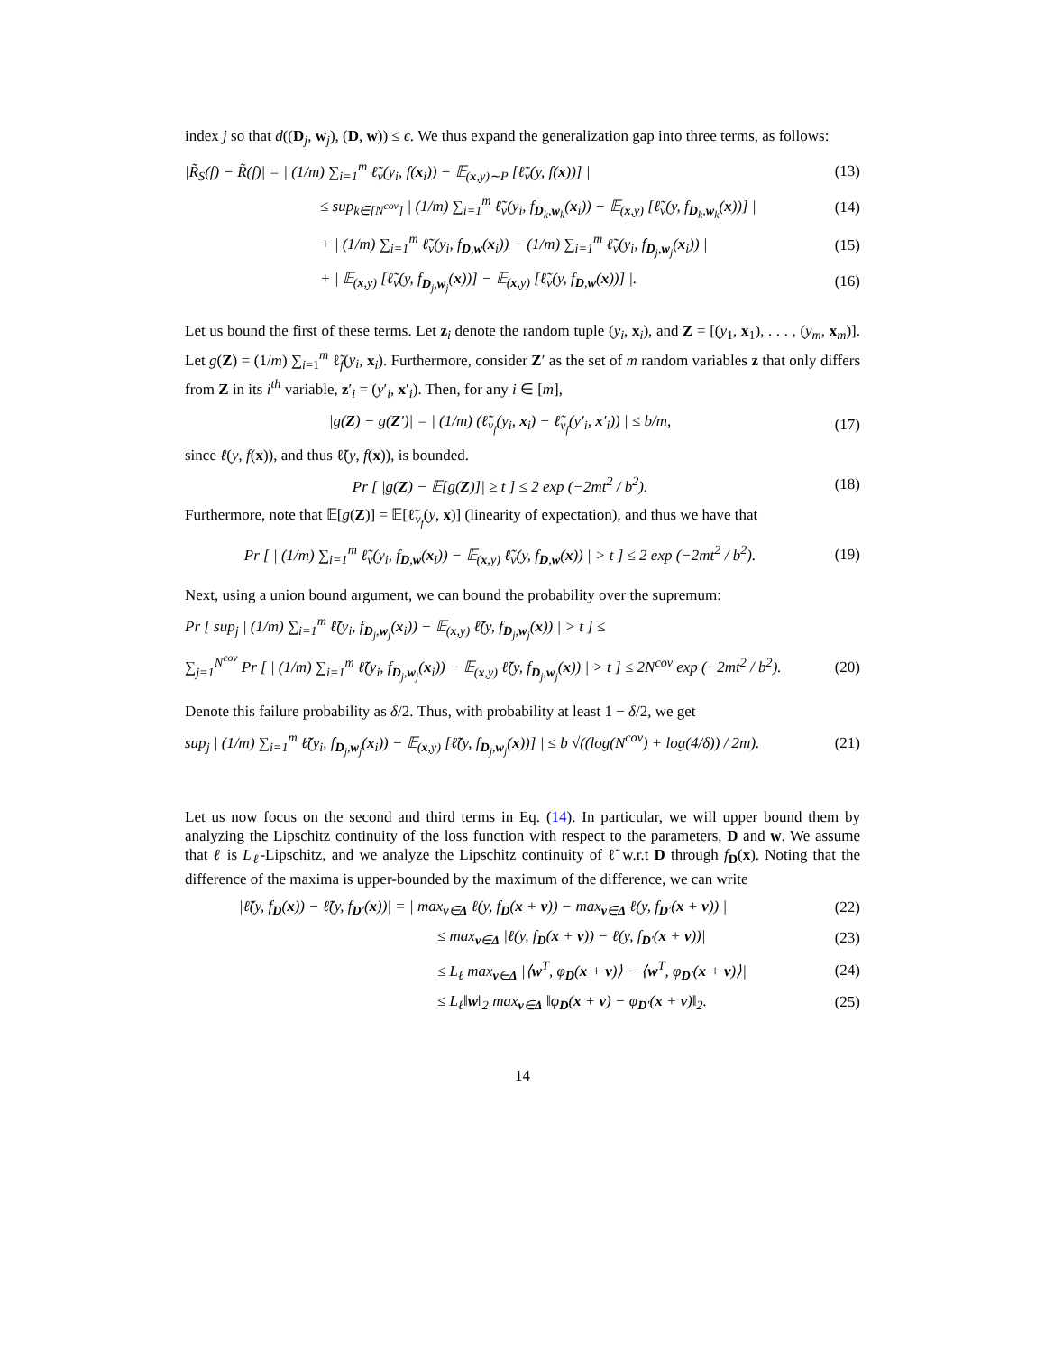index j so that d((D<sub>j</sub>, w<sub>j</sub>), (D, w)) ≤ ϵ. We thus expand the generalization gap into three terms, as follows:
|R̃<sub>S</sub>(f) − R̃(f)| = | (1/m) ∑<sub>i=1</sub><sup>m</sup> ℓ̃<sub>ν</sub>(y<sub>i</sub>, f(x<sub>i</sub>)) − 𝔼<sub>(x,y)∼P</sub> [ℓ̃<sub>ν</sub>(y, f(x))] |
(13)
≤ sup<sub>k∈[N<sup>cov</sup>]</sub> | (1/m) ∑<sub>i=1</sub><sup>m</sup> ℓ̃<sub>ν</sub>(y<sub>i</sub>, f<sub>D<sub>k</sub>,w<sub>k</sub></sub>(x<sub>i</sub>)) − 𝔼<sub>(x,y)</sub> [ℓ̃<sub>ν</sub>(y, f<sub>D<sub>k</sub>,w<sub>k</sub></sub>(x))] |
(14)
+ | (1/m) ∑<sub>i=1</sub><sup>m</sup> ℓ̃<sub>ν</sub>(y<sub>i</sub>, f<sub>D,w</sub>(x<sub>i</sub>)) − (1/m) ∑<sub>i=1</sub><sup>m</sup> ℓ̃<sub>ν</sub>(y<sub>i</sub>, f<sub>D<sub>j</sub>,w<sub>j</sub></sub>(x<sub>i</sub>)) |
(15)
+ | 𝔼<sub>(x,y)</sub> [ℓ̃<sub>ν</sub>(y, f<sub>D<sub>j</sub>,w<sub>j</sub></sub>(x))] − 𝔼<sub>(x,y)</sub> [ℓ̃<sub>ν</sub>(y, f<sub>D,w</sub>(x))] |.
(16)
Let us bound the first of these terms. Let z<sub>i</sub> denote the random tuple (y<sub>i</sub>, x<sub>i</sub>), and Z = [(y<sub>1</sub>, x<sub>1</sub>), . . . , (y<sub>m</sub>, x<sub>m</sub>)]. Let g(Z) = (1/m) ∑<sub>i=1</sub><sup>m</sup> ℓ̃<sub>f</sub>(y<sub>i</sub>, x<sub>i</sub>). Furthermore, consider Z′ as the set of m random variables z that only differs from Z in its i<sup>th</sup> variable, z′<sub>i</sub> = (y′<sub>i</sub>, x′<sub>i</sub>). Then, for any i ∈ [m],
|g(Z) − g(Z′)| = | (1/m) (ℓ̃<sub>ν<sub>f</sub></sub>(y<sub>i</sub>, x<sub>i</sub>) − ℓ̃<sub>ν<sub>f</sub></sub>(y′<sub>i</sub>, x′<sub>i</sub>)) | ≤ b/m,
(17)
since ℓ(y, f(x)), and thus ℓ̃(y, f(x)), is bounded.
Pr [ |g(Z) − 𝔼[g(Z)]| ≥ t ] ≤ 2 exp (−2mt<sup>2</sup> / b<sup>2</sup>).
(18)
Furthermore, note that 𝔼[g(Z)] = 𝔼[ℓ̃<sub>ν<sub>f</sub></sub>(y, x)] (linearity of expectation), and thus we have that
Pr [ | (1/m) ∑<sub>i=1</sub><sup>m</sup> ℓ̃<sub>ν</sub>(y<sub>i</sub>, f<sub>D,w</sub>(x<sub>i</sub>)) − 𝔼<sub>(x,y)</sub> ℓ̃<sub>ν</sub>(y, f<sub>D,w</sub>(x)) | > t ] ≤ 2 exp (−2mt<sup>2</sup> / b<sup>2</sup>).
(19)
Next, using a union bound argument, we can bound the probability over the supremum:
Pr [ sup<sub>j</sub> | (1/m) ∑<sub>i=1</sub><sup>m</sup> ℓ̃(y<sub>i</sub>, f<sub>D<sub>j</sub>,w<sub>j</sub></sub>(x<sub>i</sub>)) − 𝔼<sub>(x,y)</sub> ℓ̃(y, f<sub>D<sub>j</sub>,w<sub>j</sub></sub>(x)) | > t ] ≤
∑<sub>j=1</sub><sup>N<sup>cov</sup></sup> Pr [ | (1/m) ∑<sub>i=1</sub><sup>m</sup> ℓ̃(y<sub>i</sub>, f<sub>D<sub>j</sub>,w<sub>j</sub></sub>(x<sub>i</sub>)) − 𝔼<sub>(x,y)</sub> ℓ̃(y, f<sub>D<sub>j</sub>,w<sub>j</sub></sub>(x)) | > t ] ≤ 2N<sup>cov</sup> exp (−2mt<sup>2</sup> / b<sup>2</sup>).
(20)
Denote this failure probability as δ/2. Thus, with probability at least 1 − δ/2, we get
sup<sub>j</sub> | (1/m) ∑<sub>i=1</sub><sup>m</sup> ℓ̃(y<sub>i</sub>, f<sub>D<sub>j</sub>,w<sub>j</sub></sub>(x<sub>i</sub>)) − 𝔼<sub>(x,y)</sub> [ℓ̃(y, f<sub>D<sub>j</sub>,w<sub>j</sub></sub>(x))] | ≤ b √((log(N<sup>cov</sup>) + log(4/δ)) / 2m).
(21)
Let us now focus on the second and third terms in Eq. (14). In particular, we will upper bound them by analyzing the Lipschitz continuity of the loss function with respect to the parameters, D and w. We assume that ℓ is L<sub>ℓ</sub>-Lipschitz, and we analyze the Lipschitz continuity of ℓ̃ w.r.t D through f<sub>D</sub>(x). Noting that the difference of the maxima is upper-bounded by the maximum of the difference, we can write
|ℓ̃(y, f<sub>D</sub>(x)) − ℓ̃(y, f<sub>D′</sub>(x))| = | max<sub>v∈Δ</sub> ℓ(y, f<sub>D</sub>(x + v)) − max<sub>v∈Δ</sub> ℓ(y, f<sub>D′</sub>(x + v)) |
(22)
≤ max<sub>v∈Δ</sub> |ℓ(y, f<sub>D</sub>(x + v)) − ℓ(y, f<sub>D′</sub>(x + v))|
(23)
≤ L<sub>ℓ</sub> max<sub>v∈Δ</sub> |⟨w<sup>T</sup>, φ<sub>D</sub>(x + v)⟩ − ⟨w<sup>T</sup>, φ<sub>D′</sub>(x + v)⟩|
(24)
≤ L<sub>ℓ</sub>‖w‖<sub>2</sub> max<sub>v∈Δ</sub> ‖φ<sub>D</sub>(x + v) − φ<sub>D′</sub>(x + v)‖<sub>2</sub>.
(25)
14